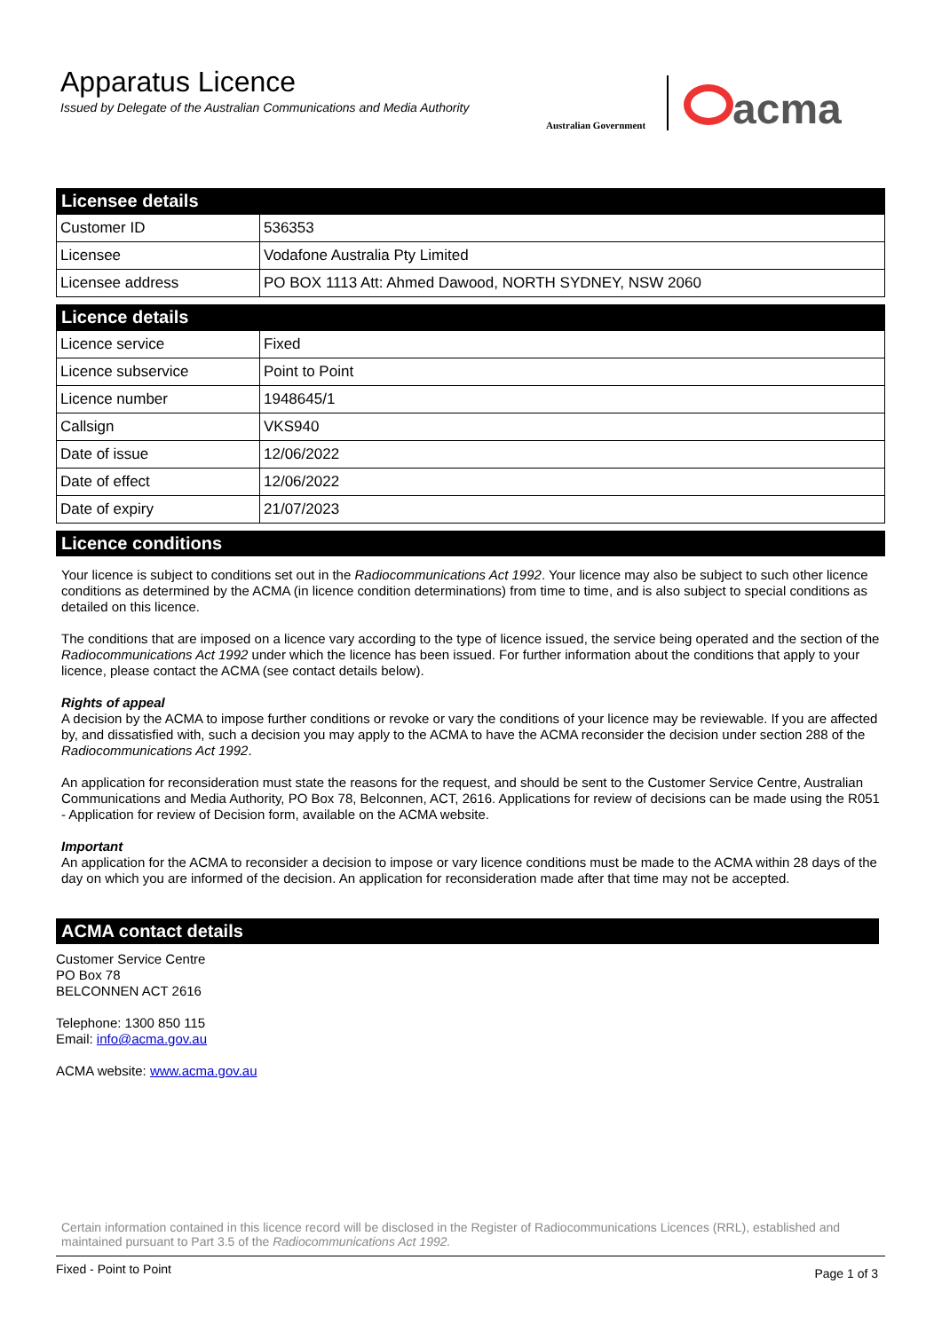Apparatus Licence
Issued by Delegate of the Australian Communications and Media Authority
Australian Government acma
Licensee details
| Customer ID | 536353 |
| Licensee | Vodafone Australia Pty Limited |
| Licensee address | PO BOX 1113 Att: Ahmed Dawood, NORTH SYDNEY, NSW 2060 |
Licence details
| Licence service | Fixed |
| Licence subservice | Point to Point |
| Licence number | 1948645/1 |
| Callsign | VKS940 |
| Date of issue | 12/06/2022 |
| Date of effect | 12/06/2022 |
| Date of expiry | 21/07/2023 |
Licence conditions
Your licence is subject to conditions set out in the Radiocommunications Act 1992. Your licence may also be subject to such other licence conditions as determined by the ACMA (in licence condition determinations) from time to time, and is also subject to special conditions as detailed on this licence.
The conditions that are imposed on a licence vary according to the type of licence issued, the service being operated and the section of the Radiocommunications Act 1992 under which the licence has been issued. For further information about the conditions that apply to your licence, please contact the ACMA (see contact details below).
Rights of appeal
A decision by the ACMA to impose further conditions or revoke or vary the conditions of your licence may be reviewable. If you are affected by, and dissatisfied with, such a decision you may apply to the ACMA to have the ACMA reconsider the decision under section 288 of the Radiocommunications Act 1992.
An application for reconsideration must state the reasons for the request, and should be sent to the Customer Service Centre, Australian Communications and Media Authority, PO Box 78, Belconnen, ACT, 2616. Applications for review of decisions can be made using the R051 - Application for review of Decision form, available on the ACMA website.
Important
An application for the ACMA to reconsider a decision to impose or vary licence conditions must be made to the ACMA within 28 days of the day on which you are informed of the decision. An application for reconsideration made after that time may not be accepted.
ACMA contact details
Customer Service Centre
PO Box 78
BELCONNEN ACT 2616
Telephone: 1300 850 115
Email: info@acma.gov.au
ACMA website: www.acma.gov.au
Certain information contained in this licence record will be disclosed in the Register of Radiocommunications Licences (RRL), established and maintained pursuant to Part 3.5 of the Radiocommunications Act 1992.
Fixed - Point to Point Page 1 of 3